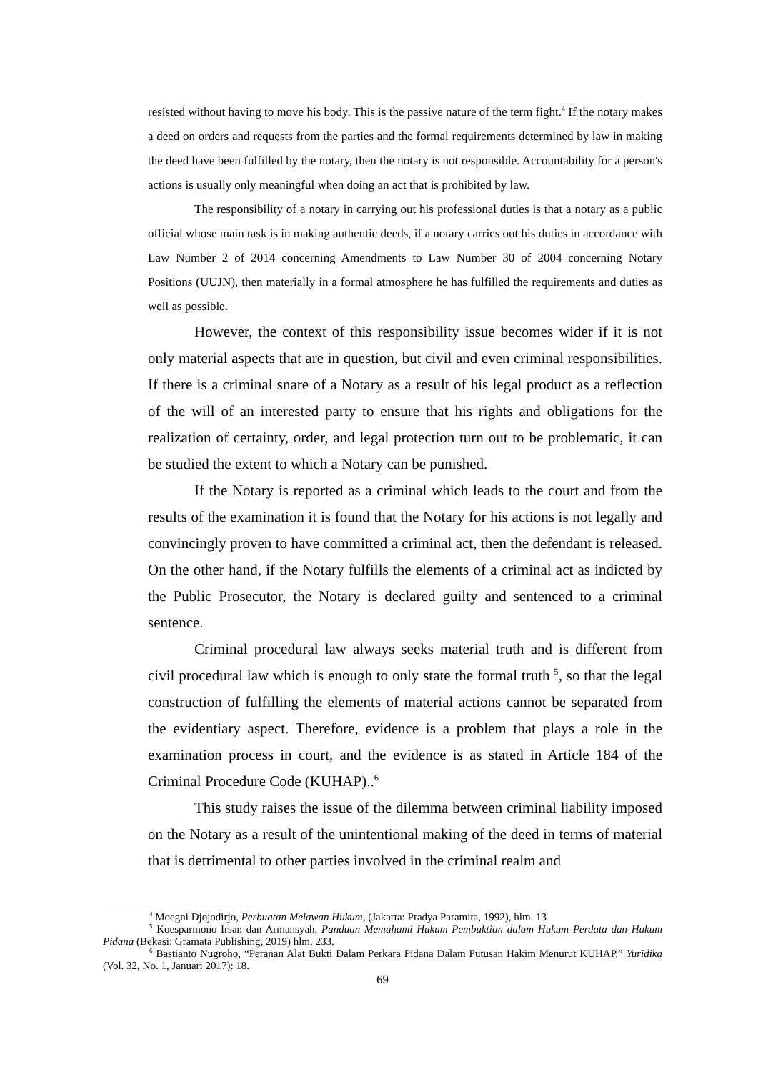resisted without having to move his body. This is the passive nature of the term fight.<sup>4</sup> If the notary makes a deed on orders and requests from the parties and the formal requirements determined by law in making the deed have been fulfilled by the notary, then the notary is not responsible. Accountability for a person's actions is usually only meaningful when doing an act that is prohibited by law.
The responsibility of a notary in carrying out his professional duties is that a notary as a public official whose main task is in making authentic deeds, if a notary carries out his duties in accordance with Law Number 2 of 2014 concerning Amendments to Law Number 30 of 2004 concerning Notary Positions (UUJN), then materially in a formal atmosphere he has fulfilled the requirements and duties as well as possible.
However, the context of this responsibility issue becomes wider if it is not only material aspects that are in question, but civil and even criminal responsibilities. If there is a criminal snare of a Notary as a result of his legal product as a reflection of the will of an interested party to ensure that his rights and obligations for the realization of certainty, order, and legal protection turn out to be problematic, it can be studied the extent to which a Notary can be punished.
If the Notary is reported as a criminal which leads to the court and from the results of the examination it is found that the Notary for his actions is not legally and convincingly proven to have committed a criminal act, then the defendant is released. On the other hand, if the Notary fulfills the elements of a criminal act as indicted by the Public Prosecutor, the Notary is declared guilty and sentenced to a criminal sentence.
Criminal procedural law always seeks material truth and is different from civil procedural law which is enough to only state the formal truth <sup>5</sup>, so that the legal construction of fulfilling the elements of material actions cannot be separated from the evidentiary aspect. Therefore, evidence is a problem that plays a role in the examination process in court, and the evidence is as stated in Article 184 of the Criminal Procedure Code (KUHAP)..<sup>6</sup>
This study raises the issue of the dilemma between criminal liability imposed on the Notary as a result of the unintentional making of the deed in terms of material that is detrimental to other parties involved in the criminal realm and
<sup>4</sup> Moegni Djojodirjo, Perbuatan Melawan Hukum, (Jakarta: Pradya Paramita, 1992), hlm. 13
<sup>5</sup> Koesparmono Irsan dan Armansyah, Panduan Memahami Hukum Pembuktian dalam Hukum Perdata dan Hukum Pidana (Bekasi: Gramata Publishing, 2019) hlm. 233.
<sup>6</sup> Bastianto Nugroho, “Peranan Alat Bukti Dalam Perkara Pidana Dalam Putusan Hakim Menurut KUHAP,” Yuridika (Vol. 32, No. 1, Januari 2017): 18.
69